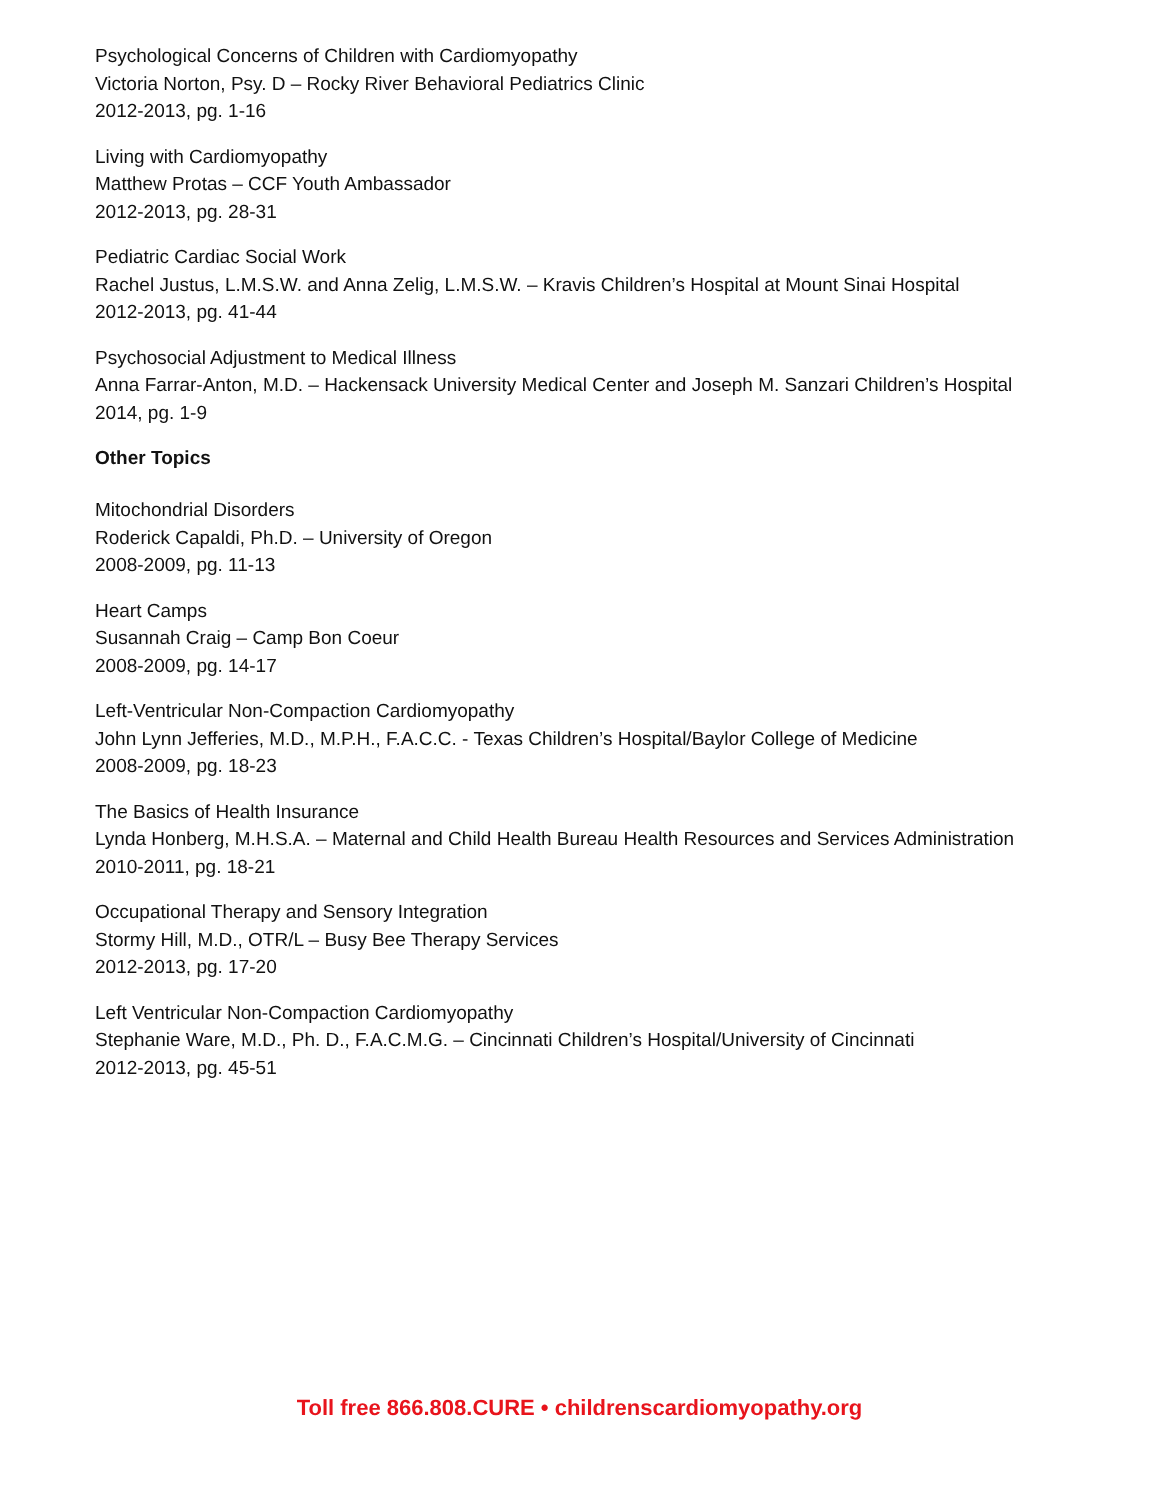Psychological Concerns of Children with Cardiomyopathy
Victoria Norton, Psy. D – Rocky River Behavioral Pediatrics Clinic
2012-2013, pg. 1-16
Living with Cardiomyopathy
Matthew Protas – CCF Youth Ambassador
2012-2013, pg. 28-31
Pediatric Cardiac Social Work
Rachel Justus, L.M.S.W. and Anna Zelig, L.M.S.W. – Kravis Children’s Hospital at Mount Sinai Hospital
2012-2013, pg. 41-44
Psychosocial Adjustment to Medical Illness
Anna Farrar-Anton, M.D. – Hackensack University Medical Center and Joseph M. Sanzari Children’s Hospital
2014, pg. 1-9
Other Topics
Mitochondrial Disorders
Roderick Capaldi, Ph.D. – University of Oregon
2008-2009, pg. 11-13
Heart Camps
Susannah Craig – Camp Bon Coeur
2008-2009, pg. 14-17
Left-Ventricular Non-Compaction Cardiomyopathy
John Lynn Jefferies, M.D., M.P.H., F.A.C.C. - Texas Children’s Hospital/Baylor College of Medicine
2008-2009, pg. 18-23
The Basics of Health Insurance
Lynda Honberg, M.H.S.A. – Maternal and Child Health Bureau Health Resources and Services Administration
2010-2011, pg. 18-21
Occupational Therapy and Sensory Integration
Stormy Hill, M.D., OTR/L – Busy Bee Therapy Services
2012-2013, pg. 17-20
Left Ventricular Non-Compaction Cardiomyopathy
Stephanie Ware, M.D., Ph. D., F.A.C.M.G. – Cincinnati Children’s Hospital/University of Cincinnati
2012-2013, pg. 45-51
Toll free 866.808.CURE • childrenscardiomyopathy.org